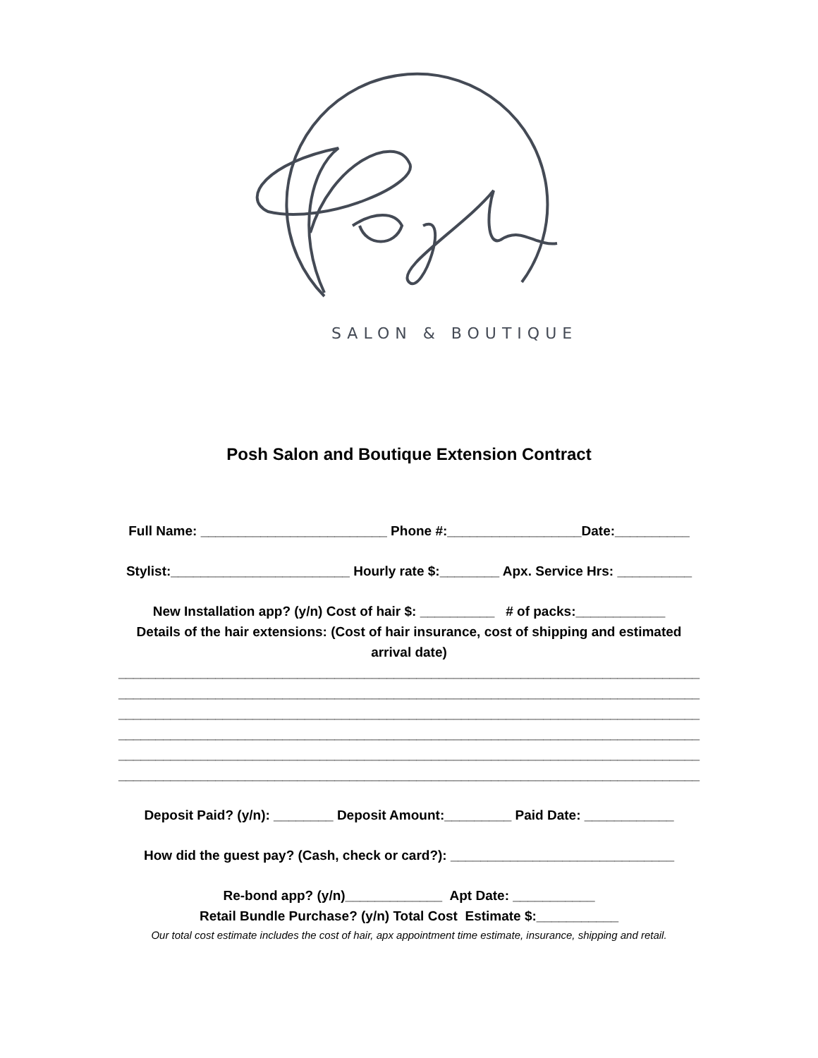SALON & BOUTIQUE
Posh Salon and Boutique Extension Contract
Full Name: _________________________ Phone #:__________________Date:__________
Stylist:________________________ Hourly rate $:________ Apx. Service Hrs: __________
New Installation app? (y/n) Cost of hair $: __________ # of packs:____________
Details of the hair extensions: (Cost of hair insurance, cost of shipping and estimated
arrival date)
______________________________________________________________________________
______________________________________________________________________________
______________________________________________________________________________
______________________________________________________________________________
______________________________________________________________________________
______________________________________________________________________________
Deposit Paid? (y/n): ________ Deposit Amount:_________ Paid Date: ____________
How did the guest pay? (Cash, check or card?): ______________________________
Re-bond app? (y/n)_____________ Apt Date: ___________
Retail Bundle Purchase? (y/n) Total Cost Estimate $:___________
Our total cost estimate includes the cost of hair, apx appointment time estimate, insurance, shipping and retail.